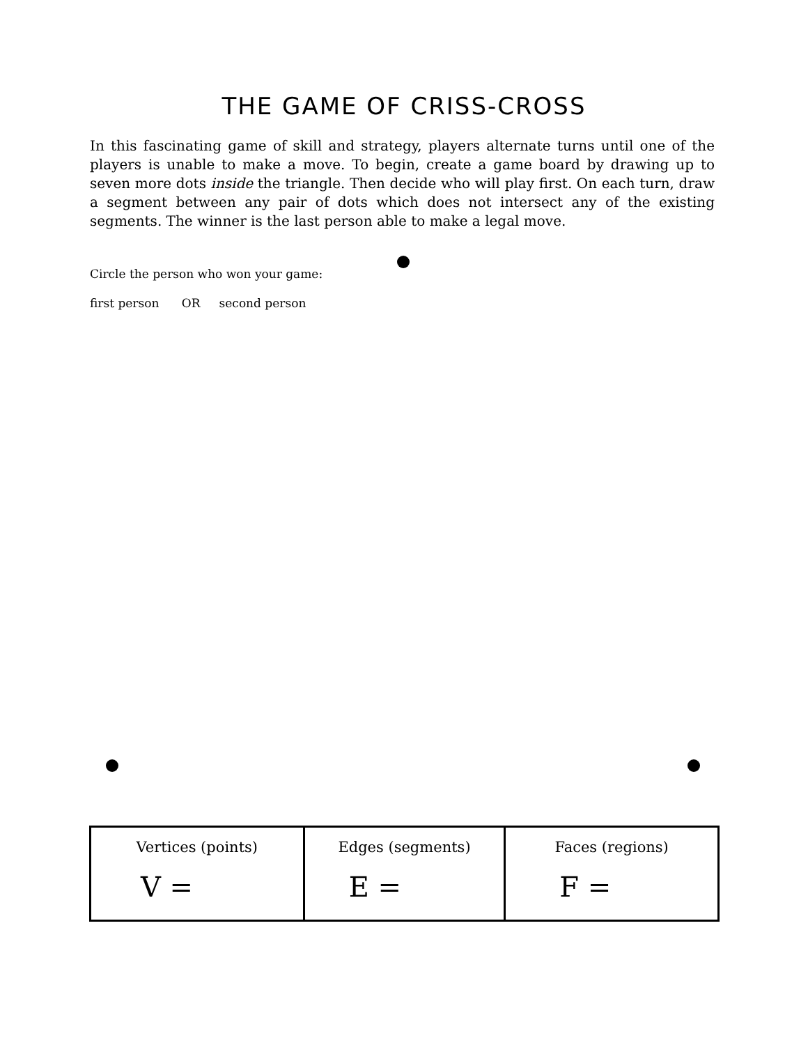THE GAME OF CRISS-CROSS
In this fascinating game of skill and strategy, players alternate turns until one of the players is unable to make a move. To begin, create a game board by drawing up to seven more dots inside the triangle. Then decide who will play first. On each turn, draw a segment between any pair of dots which does not intersect any of the existing segments. The winner is the last person able to make a legal move.
Circle the person who won your game:
first person OR second person
| Vertices (points) V = | Edges (segments) E = | Faces (regions) F = |